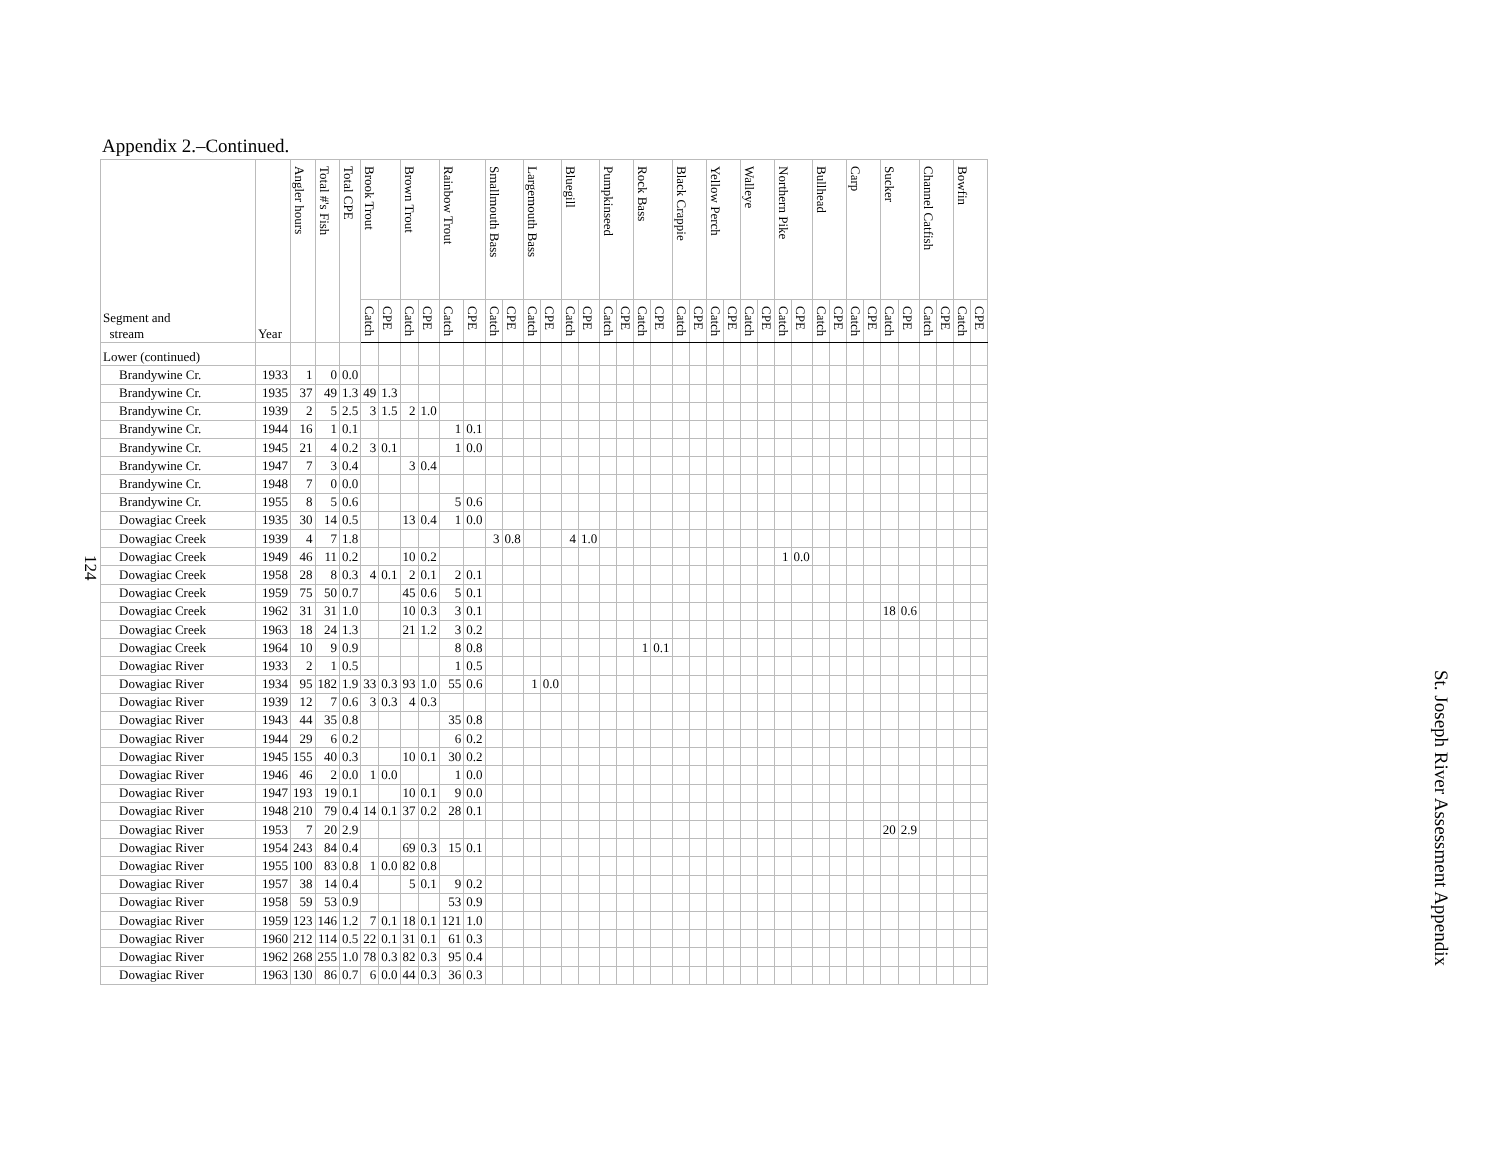124
Appendix 2.–Continued.
| Segment and stream | Year | Angler hours | Total #'s Fish | Total CPE | Brook Trout | | Brown Trout | | Rainbow Trout | | Smallmouth Bass | | Largemouth Bass | | Bluegill | | Pumpkinseed | | Rock Bass | | Black Crappie | | Yellow Perch | | Walleye | | Northern Pike | | Bullhead | | Carp | | Sucker | | Channel Catfish | | Bowfin | |
| --- | --- | --- | --- | --- | --- | --- | --- | --- | --- | --- | --- | --- | --- | --- | --- | --- | --- | --- | --- | --- | --- | --- | --- | --- | --- | --- | --- | --- | --- | --- | --- | --- | --- | --- | --- | --- | --- | --- |
| | | | | | Catch | CPE | Catch | CPE | Catch | CPE | Catch | CPE | Catch | CPE | Catch | CPE | Catch | CPE | Catch | CPE | Catch | CPE | Catch | CPE | Catch | CPE | Catch | CPE | Catch | CPE | Catch | CPE | Catch | CPE | Catch | CPE | Catch | CPE |
| Lower (continued) | | | | | | | | | | | | | | | | | | | | | | | | | | | | | | | | | | | | | | |
| Brandywine Cr. | 1933 | 1 | 0 | 0.0 | | | | | | | | | | | | | | | | | | | | | | | | | | | | | | | | | | |
| Brandywine Cr. | 1935 | 37 | 49 | 1.3 | 49 | 1.3 | | | | | | | | | | | | | | | | | | | | | | | | | | | | | | | | |
| Brandywine Cr. | 1939 | 2 | 5 | 2.5 | 3 | 1.5 | 2 | 1.0 | | | | | | | | | | | | | | | | | | | | | | | | | | | | | | |
| Brandywine Cr. | 1944 | 16 | 1 | 0.1 | | | | | 1 | 0.1 | | | | | | | | | | | | | | | | | | | | | | | | | | | | |
| Brandywine Cr. | 1945 | 21 | 4 | 0.2 | 3 | 0.1 | | | 1 | 0.0 | | | | | | | | | | | | | | | | | | | | | | | | | | | | |
| Brandywine Cr. | 1947 | 7 | 3 | 0.4 | | | 3 | 0.4 | | | | | | | | | | | | | | | | | | | | | | | | | | | | | | |
| Brandywine Cr. | 1948 | 7 | 0 | 0.0 | | | | | | | | | | | | | | | | | | | | | | | | | | | | | | | | | | |
| Brandywine Cr. | 1955 | 8 | 5 | 0.6 | | | | | 5 | 0.6 | | | | | | | | | | | | | | | | | | | | | | | | | | | | |
| Dowagiac Creek | 1935 | 30 | 14 | 0.5 | | | 13 | 0.4 | 1 | 0.0 | | | | | | | | | | | | | | | | | | | | | | | | | | | | |
| Dowagiac Creek | 1939 | 4 | 7 | 1.8 | | | | | | | 3 | 0.8 | | | 4 | 1.0 | | | | | | | | | | | | | | | | | | | | | | |
| Dowagiac Creek | 1949 | 46 | 11 | 0.2 | | | 10 | 0.2 | | | | | | | | | | | | | | | | | | | 1 | 0.0 | | | | | | | | | | |
| Dowagiac Creek | 1958 | 28 | 8 | 0.3 | 4 | 0.1 | 2 | 0.1 | 2 | 0.1 | | | | | | | | | | | | | | | | | | | | | | | | | | | | |
| Dowagiac Creek | 1959 | 75 | 50 | 0.7 | | | 45 | 0.6 | 5 | 0.1 | | | | | | | | | | | | | | | | | | | | | | | | | | | | |
| Dowagiac Creek | 1962 | 31 | 31 | 1.0 | | | 10 | 0.3 | 3 | 0.1 | | | | | | | | | | | | | | | | | | | | | | | 18 | 0.6 | | | | |
| Dowagiac Creek | 1963 | 18 | 24 | 1.3 | | | 21 | 1.2 | 3 | 0.2 | | | | | | | | | | | | | | | | | | | | | | | | | | | | |
| Dowagiac Creek | 1964 | 10 | 9 | 0.9 | | | | | 8 | 0.8 | | | | | | | | | 1 | 0.1 | | | | | | | | | | | | | | | | | | |
| Dowagiac River | 1933 | 2 | 1 | 0.5 | | | | | 1 | 0.5 | | | | | | | | | | | | | | | | | | | | | | | | | | | | |
| Dowagiac River | 1934 | 95 | 182 | 1.9 | 33 | 0.3 | 93 | 1.0 | 55 | 0.6 | | | 1 | 0.0 | | | | | | | | | | | | | | | | | | | | | | | | |
| Dowagiac River | 1939 | 12 | 7 | 0.6 | 3 | 0.3 | 4 | 0.3 | | | | | | | | | | | | | | | | | | | | | | | | | | | | | | |
| Dowagiac River | 1943 | 44 | 35 | 0.8 | | | | | 35 | 0.8 | | | | | | | | | | | | | | | | | | | | | | | | | | | | |
| Dowagiac River | 1944 | 29 | 6 | 0.2 | | | | | 6 | 0.2 | | | | | | | | | | | | | | | | | | | | | | | | | | | | |
| Dowagiac River | 1945 | 155 | 40 | 0.3 | | | 10 | 0.1 | 30 | 0.2 | | | | | | | | | | | | | | | | | | | | | | | | | | | | |
| Dowagiac River | 1946 | 46 | 2 | 0.0 | 1 | 0.0 | | | 1 | 0.0 | | | | | | | | | | | | | | | | | | | | | | | | | | | | |
| Dowagiac River | 1947 | 193 | 19 | 0.1 | | | 10 | 0.1 | 9 | 0.0 | | | | | | | | | | | | | | | | | | | | | | | | | | | | |
| Dowagiac River | 1948 | 210 | 79 | 0.4 | 14 | 0.1 | 37 | 0.2 | 28 | 0.1 | | | | | | | | | | | | | | | | | | | | | | | | | | | | |
| Dowagiac River | 1953 | 7 | 20 | 2.9 | | | | | | | | | | | | | | | | | | | | | | | | | | | | | 20 | 2.9 | | | | |
| Dowagiac River | 1954 | 243 | 84 | 0.4 | | | 69 | 0.3 | 15 | 0.1 | | | | | | | | | | | | | | | | | | | | | | | | | | | | |
| Dowagiac River | 1955 | 100 | 83 | 0.8 | 1 | 0.0 | 82 | 0.8 | | | | | | | | | | | | | | | | | | | | | | | | | | | | | | |
| Dowagiac River | 1957 | 38 | 14 | 0.4 | | | 5 | 0.1 | 9 | 0.2 | | | | | | | | | | | | | | | | | | | | | | | | | | | | |
| Dowagiac River | 1958 | 59 | 53 | 0.9 | | | | | 53 | 0.9 | | | | | | | | | | | | | | | | | | | | | | | | | | | | |
| Dowagiac River | 1959 | 123 | 146 | 1.2 | 7 | 0.1 | 18 | 0.1 | 121 | 1.0 | | | | | | | | | | | | | | | | | | | | | | | | | | | | |
| Dowagiac River | 1960 | 212 | 114 | 0.5 | 22 | 0.1 | 31 | 0.1 | 61 | 0.3 | | | | | | | | | | | | | | | | | | | | | | | | | | | | |
| Dowagiac River | 1962 | 268 | 255 | 1.0 | 78 | 0.3 | 82 | 0.3 | 95 | 0.4 | | | | | | | | | | | | | | | | | | | | | | | | | | | | |
| Dowagiac River | 1963 | 130 | 86 | 0.7 | 6 | 0.0 | 44 | 0.3 | 36 | 0.3 | | | | | | | | | | | | | | | | | | | | | | | | | | | | |
St. Joseph River Assessment Appendix